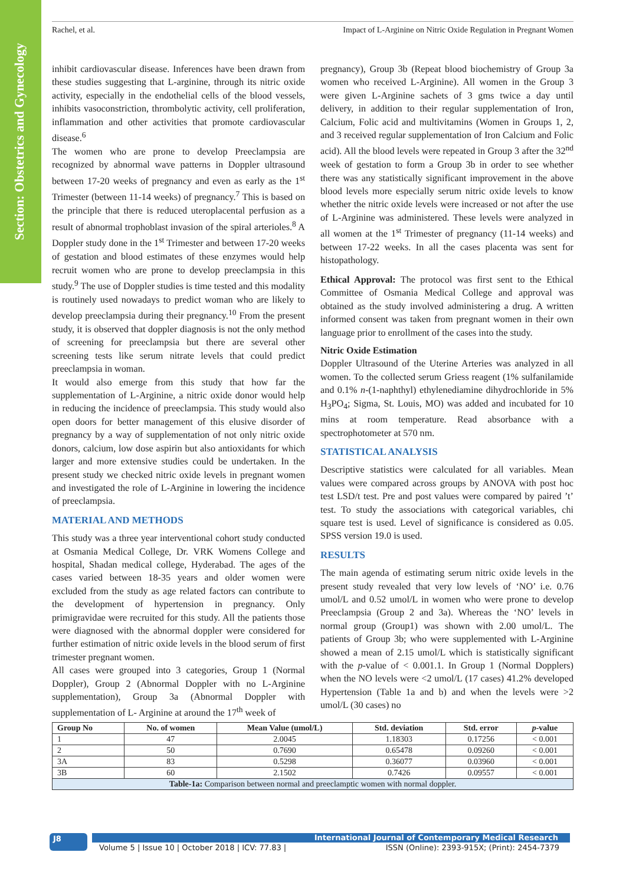Section: Obstetrics and Gynecology
Rachel, et al. Impact of L-Arginine on Nitric Oxide Regulation in Pregnant Women
inhibit cardiovascular disease. Inferences have been drawn from these studies suggesting that L-arginine, through its nitric oxide activity, especially in the endothelial cells of the blood vessels, inhibits vasoconstriction, thrombolytic activity, cell proliferation, inflammation and other activities that promote cardiovascular disease.<sup>6</sup>
The women who are prone to develop Preeclampsia are recognized by abnormal wave patterns in Doppler ultrasound between 17-20 weeks of pregnancy and even as early as the 1<sup>st</sup> Trimester (between 11-14 weeks) of pregnancy.<sup>7</sup> This is based on the principle that there is reduced uteroplacental perfusion as a result of abnormal trophoblast invasion of the spiral arterioles.<sup>8</sup> A Doppler study done in the 1<sup>st</sup> Trimester and between 17-20 weeks of gestation and blood estimates of these enzymes would help recruit women who are prone to develop preeclampsia in this study.<sup>9</sup> The use of Doppler studies is time tested and this modality is routinely used nowadays to predict woman who are likely to develop preeclampsia during their pregnancy.<sup>10</sup> From the present study, it is observed that doppler diagnosis is not the only method of screening for preeclampsia but there are several other screening tests like serum nitrate levels that could predict preeclampsia in woman.
It would also emerge from this study that how far the supplementation of L-Arginine, a nitric oxide donor would help in reducing the incidence of preeclampsia. This study would also open doors for better management of this elusive disorder of pregnancy by a way of supplementation of not only nitric oxide donors, calcium, low dose aspirin but also antioxidants for which larger and more extensive studies could be undertaken. In the present study we checked nitric oxide levels in pregnant women and investigated the role of L-Arginine in lowering the incidence of preeclampsia.
MATERIAL AND METHODS
This study was a three year interventional cohort study conducted at Osmania Medical College, Dr. VRK Womens College and hospital, Shadan medical college, Hyderabad. The ages of the cases varied between 18-35 years and older women were excluded from the study as age related factors can contribute to the development of hypertension in pregnancy. Only primigravidae were recruited for this study. All the patients those were diagnosed with the abnormal doppler were considered for further estimation of nitric oxide levels in the blood serum of first trimester pregnant women.
All cases were grouped into 3 categories, Group 1 (Normal Doppler), Group 2 (Abnormal Doppler with no L-Arginine supplementation), Group 3a (Abnormal Doppler with supplementation of L- Arginine at around the 17<sup>th</sup> week of
pregnancy), Group 3b (Repeat blood biochemistry of Group 3a women who received L-Arginine). All women in the Group 3 were given L-Arginine sachets of 3 gms twice a day until delivery, in addition to their regular supplementation of Iron, Calcium, Folic acid and multivitamins (Women in Groups 1, 2, and 3 received regular supplementation of Iron Calcium and Folic acid). All the blood levels were repeated in Group 3 after the 32<sup>nd</sup> week of gestation to form a Group 3b in order to see whether there was any statistically significant improvement in the above blood levels more especially serum nitric oxide levels to know whether the nitric oxide levels were increased or not after the use of L-Arginine was administered. These levels were analyzed in all women at the 1<sup>st</sup> Trimester of pregnancy (11-14 weeks) and between 17-22 weeks. In all the cases placenta was sent for histopathology.
Ethical Approval: The protocol was first sent to the Ethical Committee of Osmania Medical College and approval was obtained as the study involved administering a drug. A written informed consent was taken from pregnant women in their own language prior to enrollment of the cases into the study.
Nitric Oxide Estimation
Doppler Ultrasound of the Uterine Arteries was analyzed in all women. To the collected serum Griess reagent (1% sulfanilamide and 0.1% n-(1-naphthyl) ethylenediamine dihydrochloride in 5% H<sub>3</sub>PO<sub>4</sub>; Sigma, St. Louis, MO) was added and incubated for 10 mins at room temperature. Read absorbance with a spectrophotometer at 570 nm.
STATISTICAL ANALYSIS
Descriptive statistics were calculated for all variables. Mean values were compared across groups by ANOVA with post hoc test LSD/t test. Pre and post values were compared by paired ’t’ test. To study the associations with categorical variables, chi square test is used. Level of significance is considered as 0.05. SPSS version 19.0 is used.
RESULTS
The main agenda of estimating serum nitric oxide levels in the present study revealed that very low levels of ‘NO’ i.e. 0.76 umol/L and 0.52 umol/L in women who were prone to develop Preeclampsia (Group 2 and 3a). Whereas the ‘NO’ levels in normal group (Group1) was shown with 2.00 umol/L. The patients of Group 3b; who were supplemented with L-Arginine showed a mean of 2.15 umol/L which is statistically significant with the p-value of < 0.001.1. In Group 1 (Normal Dopplers) when the NO levels were <2 umol/L (17 cases) 41.2% developed Hypertension (Table 1a and b) and when the levels were >2 umol/L (30 cases) no
| Group No | No. of women | Mean Value (umol/L) | Std. deviation | Std. error | p -value |
| --- | --- | --- | --- | --- | --- |
| 1 | 47 | 2.0045 | 1.18303 | 0.17256 | < 0.001 |
| 2 | 50 | 0.7690 | 0.65478 | 0.09260 | < 0.001 |
| 3A | 83 | 0.5298 | 0.36077 | 0.03960 | < 0.001 |
| 3B | 60 | 2.1502 | 0.7426 | 0.09557 | < 0.001 |
| Table-1a: Comparison between normal and preeclamptic women with normal doppler. | | | | | |
J8 International Journal of Contemporary Medical Research
Volume 5 | Issue 10 | October 2018 | ICV: 77.83 | ISSN (Online): 2393-915X; (Print): 2454-7379